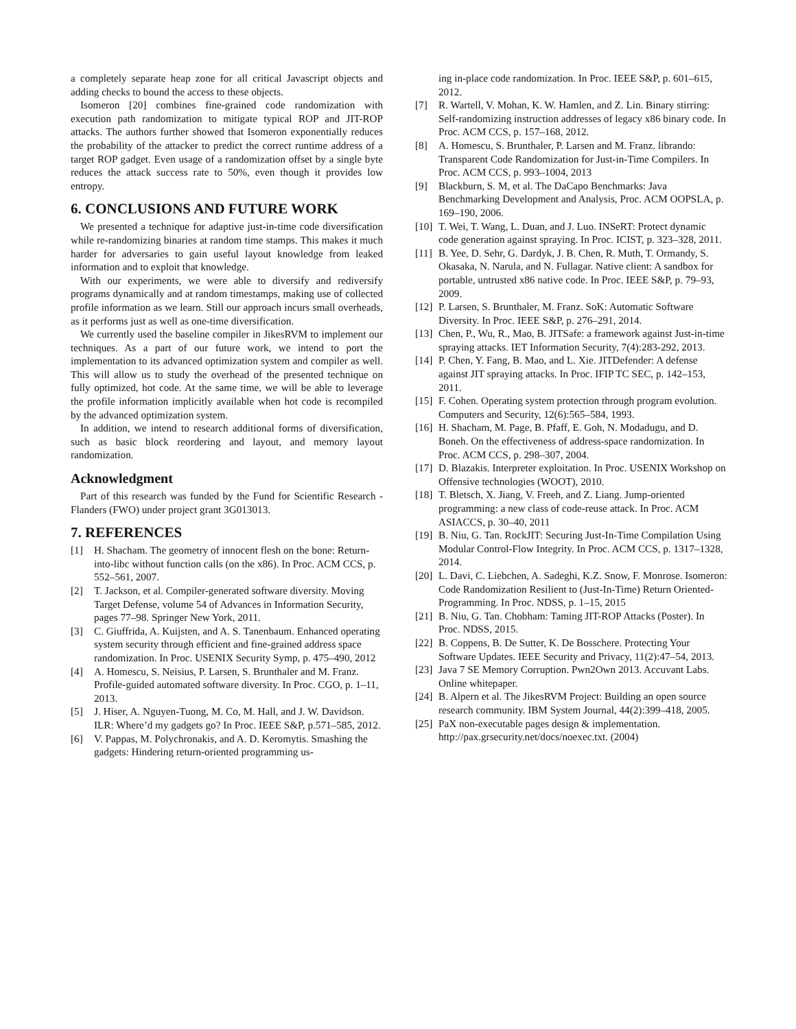a completely separate heap zone for all critical Javascript objects and adding checks to bound the access to these objects.
Isomeron [20] combines fine-grained code randomization with execution path randomization to mitigate typical ROP and JIT-ROP attacks. The authors further showed that Isomeron exponentially reduces the probability of the attacker to predict the correct runtime address of a target ROP gadget. Even usage of a randomization offset by a single byte reduces the attack success rate to 50%, even though it provides low entropy.
6. CONCLUSIONS AND FUTURE WORK
We presented a technique for adaptive just-in-time code diversification while re-randomizing binaries at random time stamps. This makes it much harder for adversaries to gain useful layout knowledge from leaked information and to exploit that knowledge.
With our experiments, we were able to diversify and rediversify programs dynamically and at random timestamps, making use of collected profile information as we learn. Still our approach incurs small overheads, as it performs just as well as one-time diversification.
We currently used the baseline compiler in JikesRVM to implement our techniques. As a part of our future work, we intend to port the implementation to its advanced optimization system and compiler as well. This will allow us to study the overhead of the presented technique on fully optimized, hot code. At the same time, we will be able to leverage the profile information implicitly available when hot code is recompiled by the advanced optimization system.
In addition, we intend to research additional forms of diversification, such as basic block reordering and layout, and memory layout randomization.
Acknowledgment
Part of this research was funded by the Fund for Scientific Research - Flanders (FWO) under project grant 3G013013.
7. REFERENCES
[1] H. Shacham. The geometry of innocent flesh on the bone: Return-into-libc without function calls (on the x86). In Proc. ACM CCS, p. 552–561, 2007.
[2] T. Jackson, et al. Compiler-generated software diversity. Moving Target Defense, volume 54 of Advances in Information Security, pages 77–98. Springer New York, 2011.
[3] C. Giuffrida, A. Kuijsten, and A. S. Tanenbaum. Enhanced operating system security through efficient and fine-grained address space randomization. In Proc. USENIX Security Symp, p. 475–490, 2012
[4] A. Homescu, S. Neisius, P. Larsen, S. Brunthaler and M. Franz. Profile-guided automated software diversity. In Proc. CGO, p. 1–11, 2013.
[5] J. Hiser, A. Nguyen-Tuong, M. Co, M. Hall, and J. W. Davidson. ILR: Where’d my gadgets go? In Proc. IEEE S&P, p.571–585, 2012.
[6] V. Pappas, M. Polychronakis, and A. D. Keromytis. Smashing the gadgets: Hindering return-oriented programming us-
ing in-place code randomization. In Proc. IEEE S&P, p. 601–615, 2012.
[7] R. Wartell, V. Mohan, K. W. Hamlen, and Z. Lin. Binary stirring: Self-randomizing instruction addresses of legacy x86 binary code. In Proc. ACM CCS, p. 157–168, 2012.
[8] A. Homescu, S. Brunthaler, P. Larsen and M. Franz. librando: Transparent Code Randomization for Just-in-Time Compilers. In Proc. ACM CCS, p. 993–1004, 2013
[9] Blackburn, S. M, et al. The DaCapo Benchmarks: Java Benchmarking Development and Analysis, Proc. ACM OOPSLA, p. 169–190, 2006.
[10] T. Wei, T. Wang, L. Duan, and J. Luo. INSeRT: Protect dynamic code generation against spraying. In Proc. ICIST, p. 323–328, 2011.
[11] B. Yee, D. Sehr, G. Dardyk, J. B. Chen, R. Muth, T. Ormandy, S. Okasaka, N. Narula, and N. Fullagar. Native client: A sandbox for portable, untrusted x86 native code. In Proc. IEEE S&P, p. 79–93, 2009.
[12] P. Larsen, S. Brunthaler, M. Franz. SoK: Automatic Software Diversity. In Proc. IEEE S&P, p. 276–291, 2014.
[13] Chen, P., Wu, R., Mao, B. JITSafe: a framework against Just-in-time spraying attacks. IET Information Security, 7(4):283-292, 2013.
[14] P. Chen, Y. Fang, B. Mao, and L. Xie. JITDefender: A defense against JIT spraying attacks. In Proc. IFIP TC SEC, p. 142–153, 2011.
[15] F. Cohen. Operating system protection through program evolution. Computers and Security, 12(6):565–584, 1993.
[16] H. Shacham, M. Page, B. Pfaff, E. Goh, N. Modadugu, and D. Boneh. On the effectiveness of address-space randomization. In Proc. ACM CCS, p. 298–307, 2004.
[17] D. Blazakis. Interpreter exploitation. In Proc. USENIX Workshop on Offensive technologies (WOOT), 2010.
[18] T. Bletsch, X. Jiang, V. Freeh, and Z. Liang. Jump-oriented programming: a new class of code-reuse attack. In Proc. ACM ASIACCS, p. 30–40, 2011
[19] B. Niu, G. Tan. RockJIT: Securing Just-In-Time Compilation Using Modular Control-Flow Integrity. In Proc. ACM CCS, p. 1317–1328, 2014.
[20] L. Davi, C. Liebchen, A. Sadeghi, K.Z. Snow, F. Monrose. Isomeron: Code Randomization Resilient to (Just-In-Time) Return Oriented-Programming. In Proc. NDSS, p. 1–15, 2015
[21] B. Niu, G. Tan. Chobham: Taming JIT-ROP Attacks (Poster). In Proc. NDSS, 2015.
[22] B. Coppens, B. De Sutter, K. De Bosschere. Protecting Your Software Updates. IEEE Security and Privacy, 11(2):47–54, 2013.
[23] Java 7 SE Memory Corruption. Pwn2Own 2013. Accuvant Labs. Online whitepaper.
[24] B. Alpern et al. The JikesRVM Project: Building an open source research community. IBM System Journal, 44(2):399–418, 2005.
[25] PaX non-executable pages design & implementation. http://pax.grsecurity.net/docs/noexec.txt. (2004)